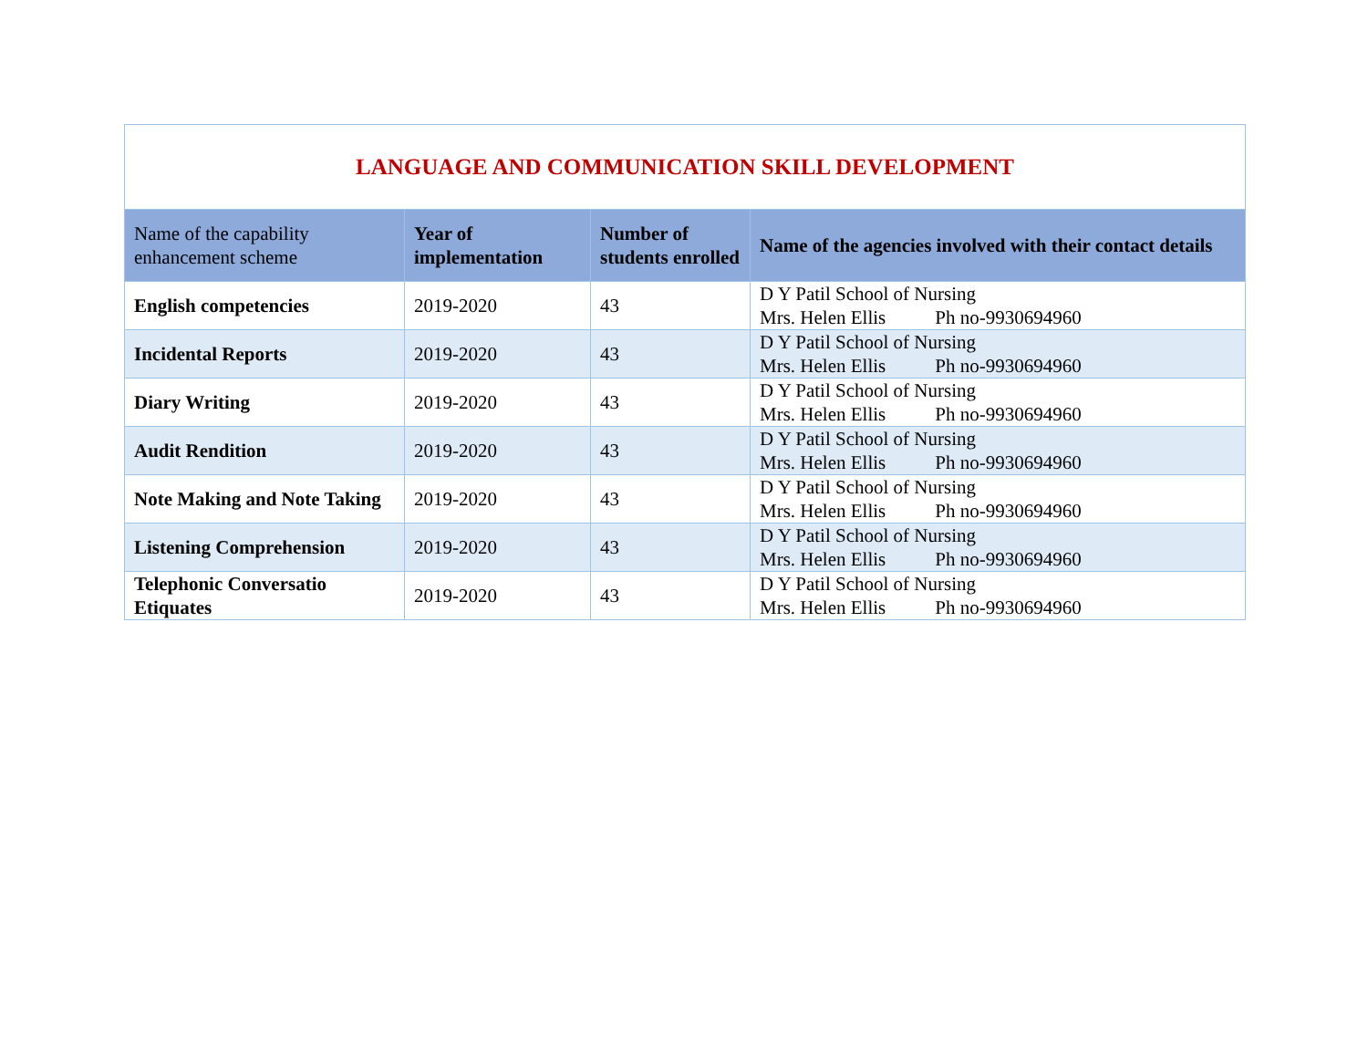| LANGUAGE AND COMMUNICATION SKILL DEVELOPMENT | | | |
| Name of the capability enhancement scheme | Year of implementation | Number of students enrolled | Name of the agencies involved with their contact details |
| English competencies | 2019-2020 | 43 | D Y Patil School of Nursing Mrs. Helen Ellis Ph no-9930694960 |
| Incidental Reports | 2019-2020 | 43 | D Y Patil School of Nursing Mrs. Helen Ellis Ph no-9930694960 |
| Diary Writing | 2019-2020 | 43 | D Y Patil School of Nursing Mrs. Helen Ellis Ph no-9930694960 |
| Audit Rendition | 2019-2020 | 43 | D Y Patil School of Nursing Mrs. Helen Ellis Ph no-9930694960 |
| Note Making and Note Taking | 2019-2020 | 43 | D Y Patil School of Nursing Mrs. Helen Ellis Ph no-9930694960 |
| Listening Comprehension | 2019-2020 | 43 | D Y Patil School of Nursing Mrs. Helen Ellis Ph no-9930694960 |
| Telephonic Conversatio Etiquates | 2019-2020 | 43 | D Y Patil School of Nursing Mrs. Helen Ellis Ph no-9930694960 |